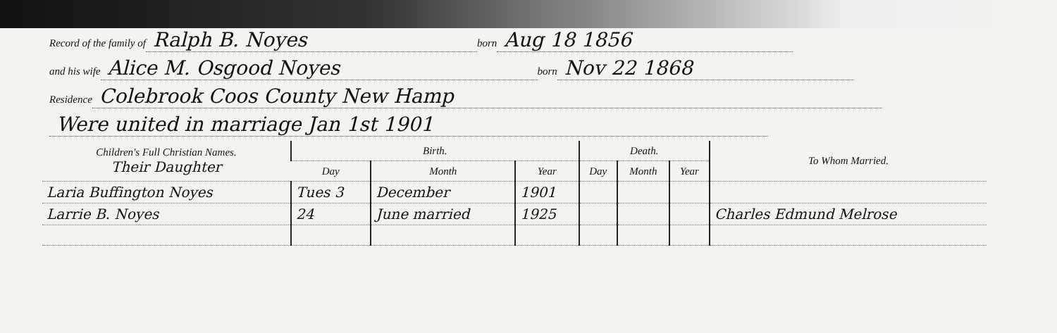Record of the family of Ralph B. Noyes born Aug 18 1856
and his wife Alice M. Osgood Noyes born Nov 22 1868
Residence Colebrook Coos County New Hamp
Were united in marriage Jan 1st 1901
| Children's Full Christian Names. Their Daughter | Birth. | | | Death. | | | To Whom Married. |
| --- | --- | --- | --- | --- | --- | --- | --- |
| | Day | Month | Year | Day | Month | Year | |
| Laria Buffington Noyes | Tues 3 | December | 1901 | | | | |
| Larrie B. Noyes | 24 | June married | 1925 | | | | Charles Edmund Melrose |